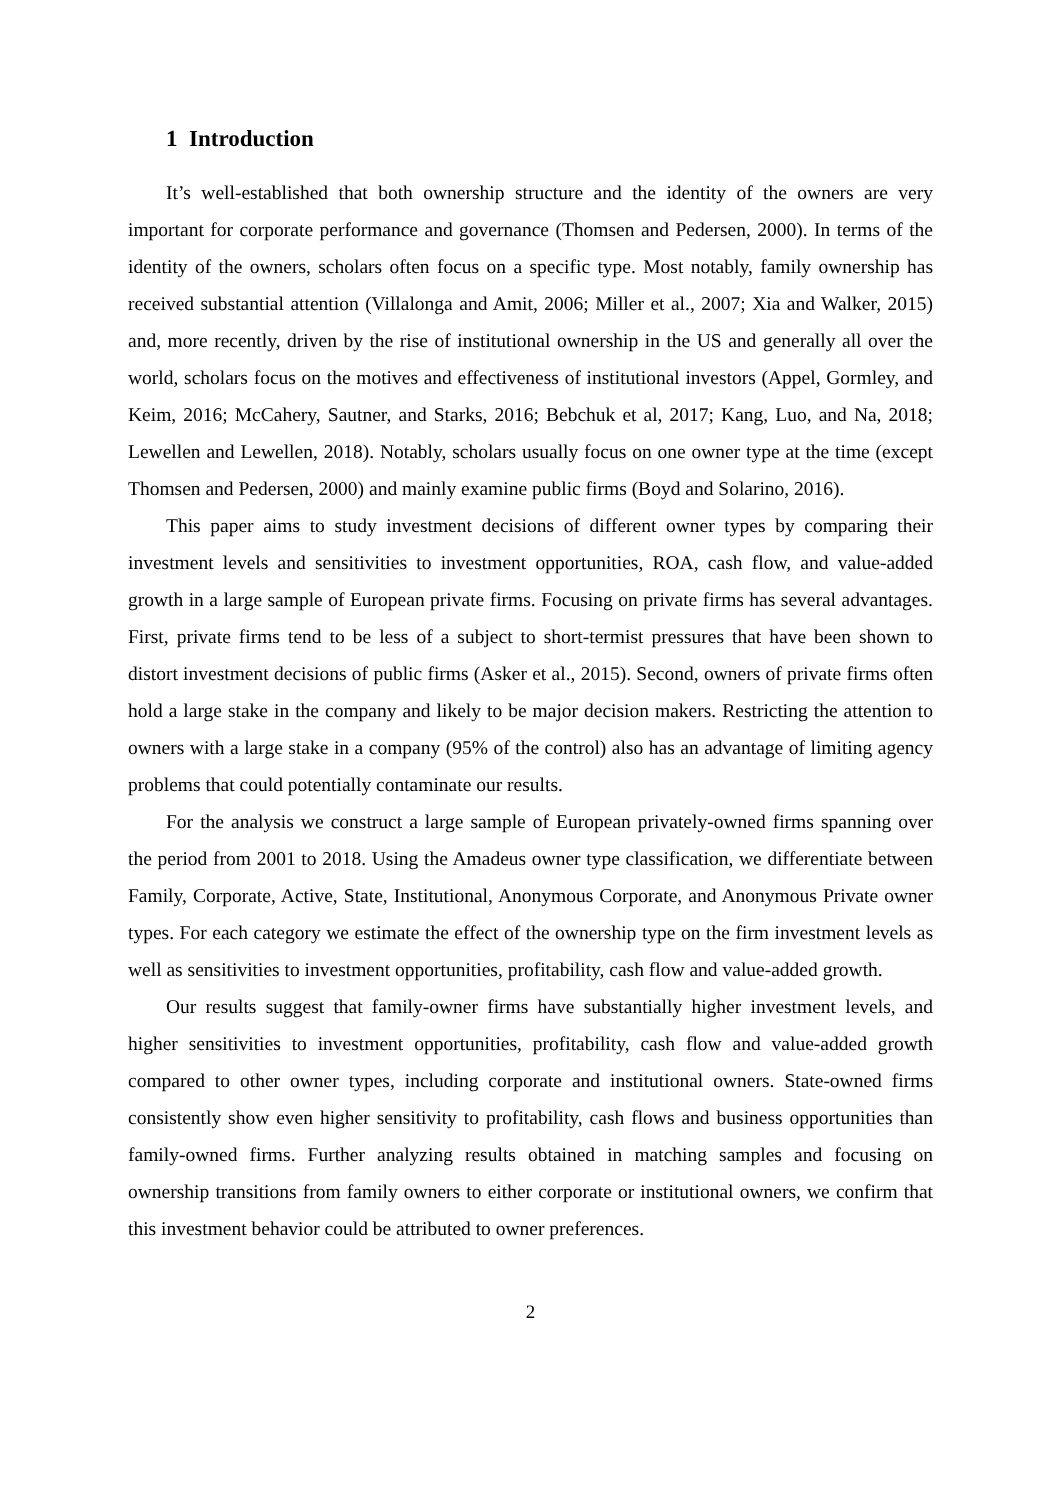1 Introduction
It’s well-established that both ownership structure and the identity of the owners are very important for corporate performance and governance (Thomsen and Pedersen, 2000). In terms of the identity of the owners, scholars often focus on a specific type. Most notably, family ownership has received substantial attention (Villalonga and Amit, 2006; Miller et al., 2007; Xia and Walker, 2015) and, more recently, driven by the rise of institutional ownership in the US and generally all over the world, scholars focus on the motives and effectiveness of institutional investors (Appel, Gormley, and Keim, 2016; McCahery, Sautner, and Starks, 2016; Bebchuk et al, 2017; Kang, Luo, and Na, 2018; Lewellen and Lewellen, 2018). Notably, scholars usually focus on one owner type at the time (except Thomsen and Pedersen, 2000) and mainly examine public firms (Boyd and Solarino, 2016).
This paper aims to study investment decisions of different owner types by comparing their investment levels and sensitivities to investment opportunities, ROA, cash flow, and value-added growth in a large sample of European private firms. Focusing on private firms has several advantages. First, private firms tend to be less of a subject to short-termist pressures that have been shown to distort investment decisions of public firms (Asker et al., 2015). Second, owners of private firms often hold a large stake in the company and likely to be major decision makers. Restricting the attention to owners with a large stake in a company (95% of the control) also has an advantage of limiting agency problems that could potentially contaminate our results.
For the analysis we construct a large sample of European privately-owned firms spanning over the period from 2001 to 2018. Using the Amadeus owner type classification, we differentiate between Family, Corporate, Active, State, Institutional, Anonymous Corporate, and Anonymous Private owner types. For each category we estimate the effect of the ownership type on the firm investment levels as well as sensitivities to investment opportunities, profitability, cash flow and value-added growth.
Our results suggest that family-owner firms have substantially higher investment levels, and higher sensitivities to investment opportunities, profitability, cash flow and value-added growth compared to other owner types, including corporate and institutional owners. State-owned firms consistently show even higher sensitivity to profitability, cash flows and business opportunities than family-owned firms. Further analyzing results obtained in matching samples and focusing on ownership transitions from family owners to either corporate or institutional owners, we confirm that this investment behavior could be attributed to owner preferences.
2